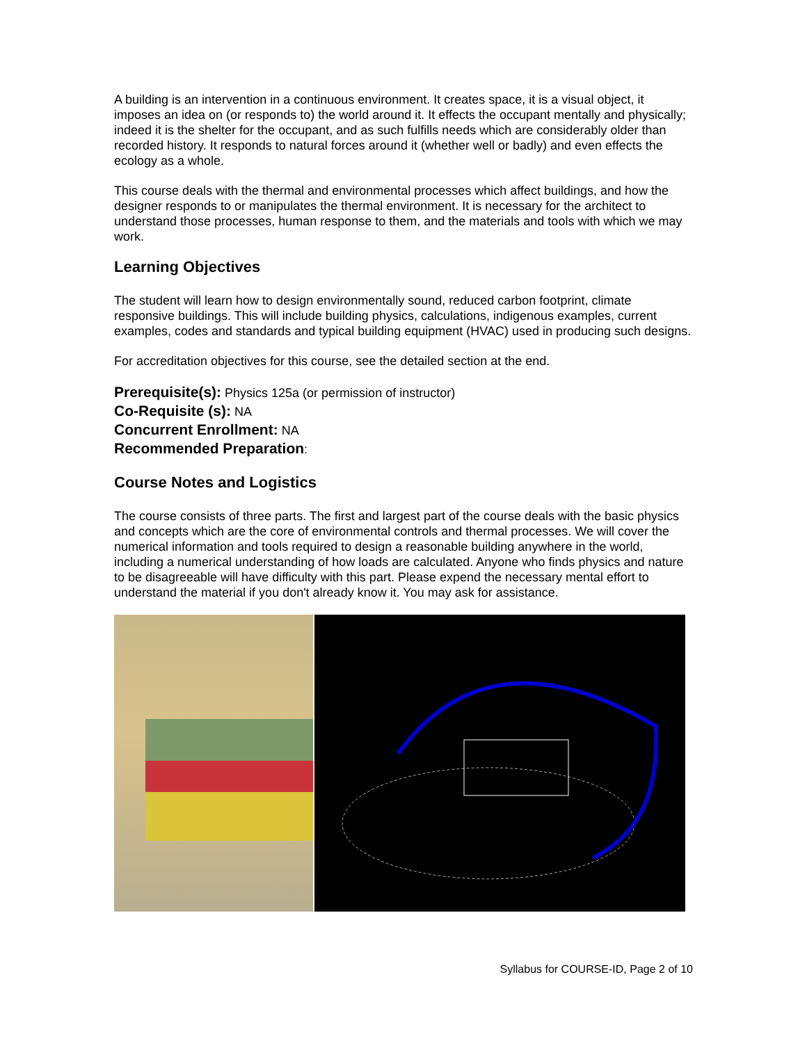A building is an intervention in a continuous environment. It creates space, it is a visual object, it imposes an idea on (or responds to) the world around it. It effects the occupant mentally and physically; indeed it is the shelter for the occupant, and as such fulfills needs which are considerably older than recorded history. It responds to natural forces around it (whether well or badly) and even effects the ecology as a whole.
This course deals with the thermal and environmental processes which affect buildings, and how the designer responds to or manipulates the thermal environment. It is necessary for the architect to understand those processes, human response to them, and the materials and tools with which we may work.
Learning Objectives
The student will learn how to design environmentally sound, reduced carbon footprint, climate responsive buildings. This will include building physics, calculations, indigenous examples, current examples, codes and standards and typical building equipment (HVAC) used in producing such designs.
For accreditation objectives for this course, see the detailed section at the end.
Prerequisite(s): Physics 125a (or permission of instructor)
Co-Requisite (s): NA
Concurrent Enrollment: NA
Recommended Preparation:
Course Notes and Logistics
The course consists of three parts. The first and largest part of the course deals with the basic physics and concepts which are the core of environmental controls and thermal processes. We will cover the numerical information and tools required to design a reasonable building anywhere in the world, including a numerical understanding of how loads are calculated. Anyone who finds physics and nature to be disagreeable will have difficulty with this part. Please expend the necessary mental effort to understand the material if you don't already know it. You may ask for assistance.
Syllabus for COURSE-ID, Page 2 of 10